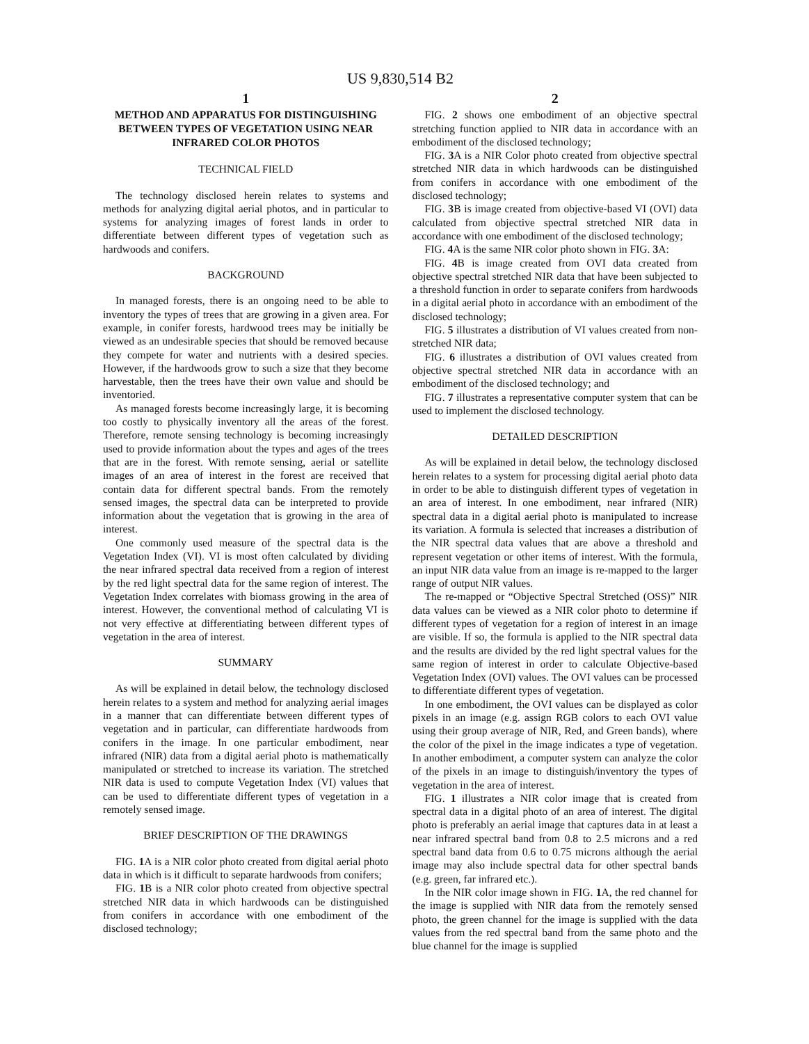US 9,830,514 B2
1
METHOD AND APPARATUS FOR DISTINGUISHING BETWEEN TYPES OF VEGETATION USING NEAR INFRARED COLOR PHOTOS
TECHNICAL FIELD
The technology disclosed herein relates to systems and methods for analyzing digital aerial photos, and in particular to systems for analyzing images of forest lands in order to differentiate between different types of vegetation such as hardwoods and conifers.
BACKGROUND
In managed forests, there is an ongoing need to be able to inventory the types of trees that are growing in a given area. For example, in conifer forests, hardwood trees may be initially be viewed as an undesirable species that should be removed because they compete for water and nutrients with a desired species. However, if the hardwoods grow to such a size that they become harvestable, then the trees have their own value and should be inventoried.
As managed forests become increasingly large, it is becoming too costly to physically inventory all the areas of the forest. Therefore, remote sensing technology is becoming increasingly used to provide information about the types and ages of the trees that are in the forest. With remote sensing, aerial or satellite images of an area of interest in the forest are received that contain data for different spectral bands. From the remotely sensed images, the spectral data can be interpreted to provide information about the vegetation that is growing in the area of interest.
One commonly used measure of the spectral data is the Vegetation Index (VI). VI is most often calculated by dividing the near infrared spectral data received from a region of interest by the red light spectral data for the same region of interest. The Vegetation Index correlates with biomass growing in the area of interest. However, the conventional method of calculating VI is not very effective at differentiating between different types of vegetation in the area of interest.
SUMMARY
As will be explained in detail below, the technology disclosed herein relates to a system and method for analyzing aerial images in a manner that can differentiate between different types of vegetation and in particular, can differentiate hardwoods from conifers in the image. In one particular embodiment, near infrared (NIR) data from a digital aerial photo is mathematically manipulated or stretched to increase its variation. The stretched NIR data is used to compute Vegetation Index (VI) values that can be used to differentiate different types of vegetation in a remotely sensed image.
BRIEF DESCRIPTION OF THE DRAWINGS
FIG. 1 A is a NIR color photo created from digital aerial photo data in which is it difficult to separate hardwoods from conifers;
FIG. 1 B is a NIR color photo created from objective spectral stretched NIR data in which hardwoods can be distinguished from conifers in accordance with one embodiment of the disclosed technology;
2
FIG. 2 shows one embodiment of an objective spectral stretching function applied to NIR data in accordance with an embodiment of the disclosed technology;
FIG. 3 A is a NIR Color photo created from objective spectral stretched NIR data in which hardwoods can be distinguished from conifers in accordance with one embodiment of the disclosed technology;
FIG. 3 B is image created from objective-based VI (OVI) data calculated from objective spectral stretched NIR data in accordance with one embodiment of the disclosed technology;
FIG. 4 A is the same NIR color photo shown in FIG. 3 A:
FIG. 4 B is image created from OVI data created from objective spectral stretched NIR data that have been subjected to a threshold function in order to separate conifers from hardwoods in a digital aerial photo in accordance with an embodiment of the disclosed technology;
FIG. 5 illustrates a distribution of VI values created from non-stretched NIR data;
FIG. 6 illustrates a distribution of OVI values created from objective spectral stretched NIR data in accordance with an embodiment of the disclosed technology; and
FIG. 7 illustrates a representative computer system that can be used to implement the disclosed technology.
DETAILED DESCRIPTION
As will be explained in detail below, the technology disclosed herein relates to a system for processing digital aerial photo data in order to be able to distinguish different types of vegetation in an area of interest. In one embodiment, near infrared (NIR) spectral data in a digital aerial photo is manipulated to increase its variation. A formula is selected that increases a distribution of the NIR spectral data values that are above a threshold and represent vegetation or other items of interest. With the formula, an input NIR data value from an image is re-mapped to the larger range of output NIR values.
The re-mapped or “Objective Spectral Stretched (OSS)” NIR data values can be viewed as a NIR color photo to determine if different types of vegetation for a region of interest in an image are visible. If so, the formula is applied to the NIR spectral data and the results are divided by the red light spectral values for the same region of interest in order to calculate Objective-based Vegetation Index (OVI) values. The OVI values can be processed to differentiate different types of vegetation.
In one embodiment, the OVI values can be displayed as color pixels in an image (e.g. assign RGB colors to each OVI value using their group average of NIR, Red, and Green bands), where the color of the pixel in the image indicates a type of vegetation. In another embodiment, a computer system can analyze the color of the pixels in an image to distinguish/inventory the types of vegetation in the area of interest.
FIG. 1 illustrates a NIR color image that is created from spectral data in a digital photo of an area of interest. The digital photo is preferably an aerial image that captures data in at least a near infrared spectral band from 0.8 to 2.5 microns and a red spectral band data from 0.6 to 0.75 microns although the aerial image may also include spectral data for other spectral bands (e.g. green, far infrared etc.).
In the NIR color image shown in FIG. 1 A, the red channel for the image is supplied with NIR data from the remotely sensed photo, the green channel for the image is supplied with the data values from the red spectral band from the same photo and the blue channel for the image is supplied